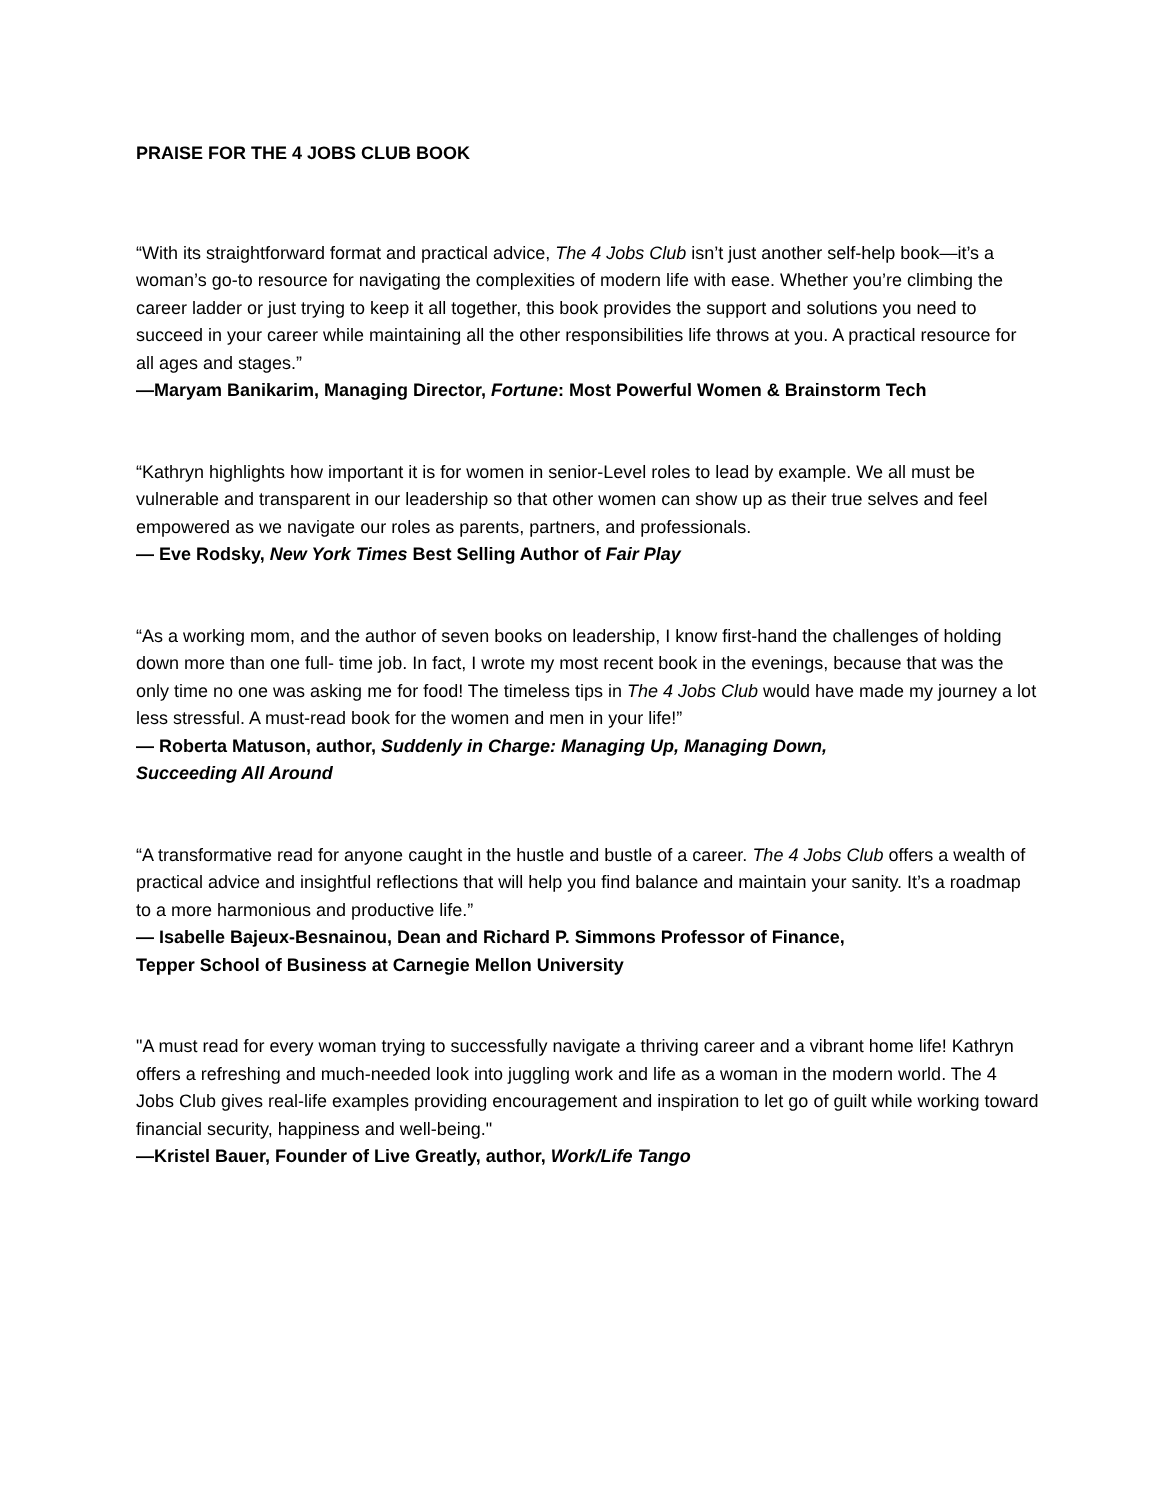PRAISE FOR THE 4 JOBS CLUB BOOK
“With its straightforward format and practical advice, The 4 Jobs Club isn’t just another self-help book—it’s a woman’s go-to resource for navigating the complexities of modern life with ease. Whether you’re climbing the career ladder or just trying to keep it all together, this book provides the support and solutions you need to succeed in your career while maintaining all the other responsibilities life throws at you. A practical resource for all ages and stages.”
—Maryam Banikarim, Managing Director, Fortune: Most Powerful Women & Brainstorm Tech
“Kathryn highlights how important it is for women in senior-Level roles to lead by example. We all must be vulnerable and transparent in our leadership so that other women can show up as their true selves and feel empowered as we navigate our roles as parents, partners, and professionals.
— Eve Rodsky, New York Times Best Selling Author of Fair Play
“As a working mom, and the author of seven books on leadership, I know first-hand the challenges of holding down more than one full- time job. In fact, I wrote my most recent book in the evenings, because that was the only time no one was asking me for food! The timeless tips in The 4 Jobs Club would have made my journey a lot less stressful. A must-read book for the women and men in your life!”
— Roberta Matuson, author, Suddenly in Charge: Managing Up, Managing Down,
Succeeding All Around
“A transformative read for anyone caught in the hustle and bustle of a career. The 4 Jobs Club offers a wealth of practical advice and insightful reflections that will help you find balance and maintain your sanity. It’s a roadmap to a more harmonious and productive life.”
— Isabelle Bajeux-Besnainou, Dean and Richard P. Simmons Professor of Finance,
Tepper School of Business at Carnegie Mellon University
"A must read for every woman trying to successfully navigate a thriving career and a vibrant home life! Kathryn offers a refreshing and much-needed look into juggling work and life as a woman in the modern world. The 4 Jobs Club gives real-life examples providing encouragement and inspiration to let go of guilt while working toward financial security, happiness and well-being."
—Kristel Bauer, Founder of Live Greatly, author, Work/Life Tango